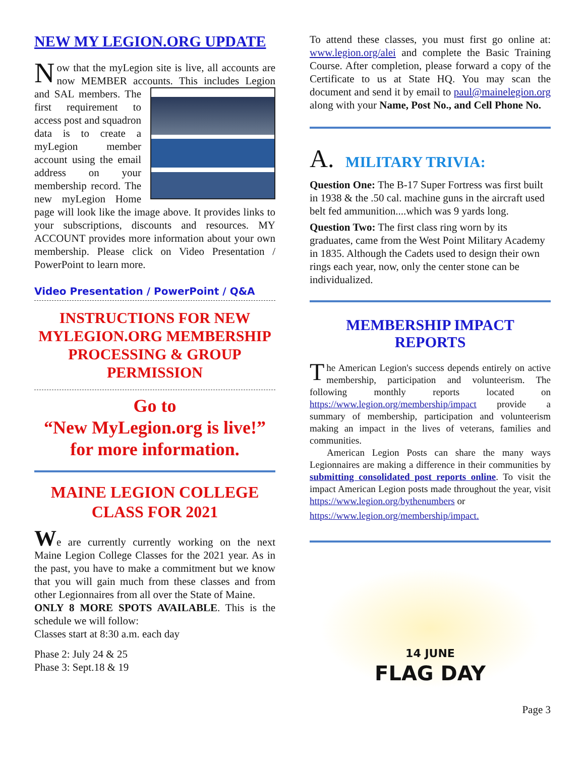NEW MY LEGION.ORG UPDATE
Now that the myLegion site is live, all accounts are now MEMBER accounts. This includes Legion and SAL members. The first requirement to access post and squadron data is to create a myLegion member account using the email address on your membership record. The new myLegion Home page will look like the image above. It provides links to your subscriptions, discounts and resources. MY ACCOUNT provides more information about your own membership. Please click on Video Presentation / PowerPoint to learn more.
Video Presentation / PowerPoint / Q&A
INSTRUCTIONS FOR NEW MYLEGION.ORG MEMBERSHIP PROCESSING & GROUP PERMISSION
Go to
“New MyLegion.org is live!”
for more information.
MAINE LEGION COLLEGE CLASS FOR 2021
We are currently currently working on the next Maine Legion College Classes for the 2021 year. As in the past, you have to make a commitment but we know that you will gain much from these classes and from other Legionnaires from all over the State of Maine.
ONLY 8 MORE SPOTS AVAILABLE. This is the schedule we will follow:
Classes start at 8:30 a.m. each day
Phase 2: July 24 & 25
Phase 3: Sept.18 & 19
To attend these classes, you must first go online at: www.legion.org/alei and complete the Basic Training Course. After completion, please forward a copy of the Certificate to us at State HQ. You may scan the document and send it by email to paul@mainelegion.org along with your Name, Post No., and Cell Phone No.
A. MILITARY TRIVIA:
Question One: The B-17 Super Fortress was first built in 1938 & the .50 cal. machine guns in the aircraft used belt fed ammunition....which was 9 yards long.
Question Two: The first class ring worn by its graduates, came from the West Point Military Academy in 1835. Although the Cadets used to design their own rings each year, now, only the center stone can be individualized.
MEMBERSHIP IMPACT REPORTS
The American Legion's success depends entirely on active membership, participation and volunteerism. The following monthly reports located on https://www.legion.org/membership/impact provide a summary of membership, participation and volunteerism making an impact in the lives of veterans, families and communities.
American Legion Posts can share the many ways Legionnaires are making a difference in their communities by submitting consolidated post reports online. To visit the impact American Legion posts made throughout the year, visit https://www.legion.org/bythenumbers or
https://www.legion.org/membership/impact.
14 JUNE
FLAG DAY
Page 3